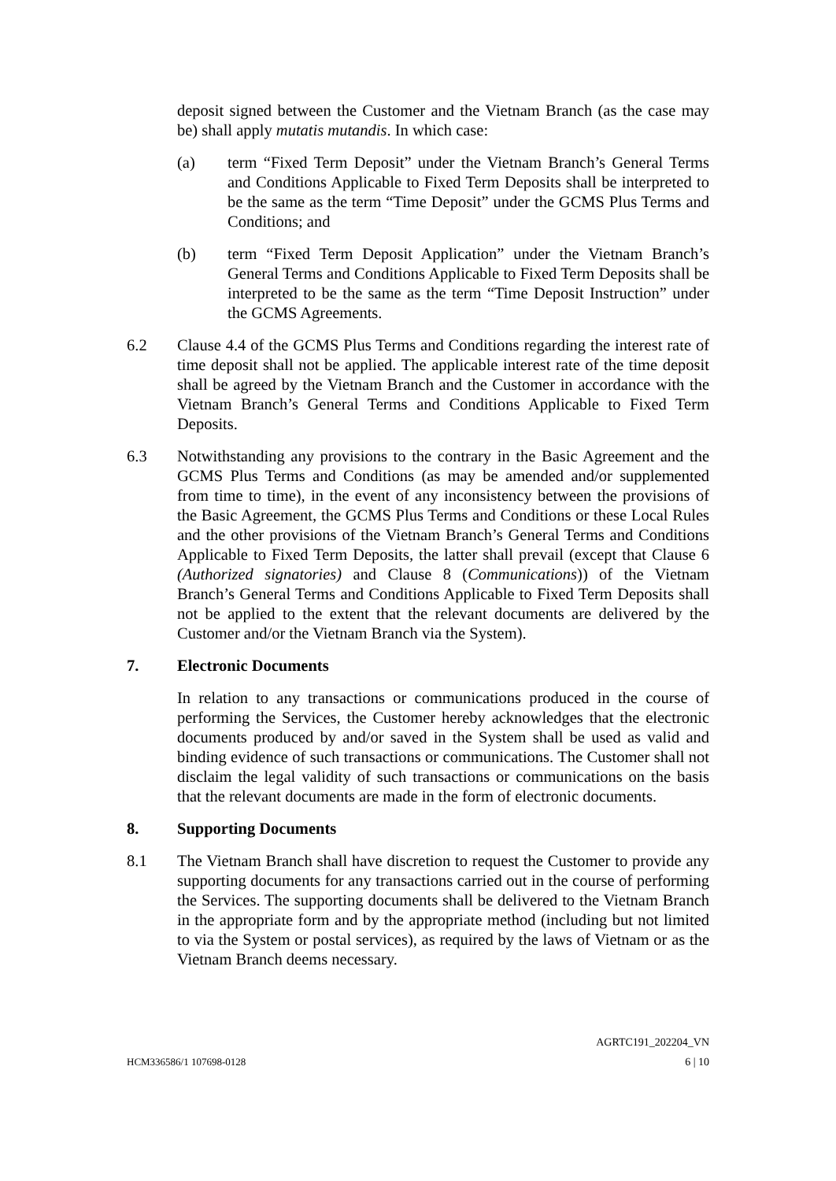deposit signed between the Customer and the Vietnam Branch (as the case may be) shall apply mutatis mutandis. In which case:
(a) term “Fixed Term Deposit” under the Vietnam Branch’s General Terms and Conditions Applicable to Fixed Term Deposits shall be interpreted to be the same as the term “Time Deposit” under the GCMS Plus Terms and Conditions; and
(b) term “Fixed Term Deposit Application” under the Vietnam Branch’s General Terms and Conditions Applicable to Fixed Term Deposits shall be interpreted to be the same as the term “Time Deposit Instruction” under the GCMS Agreements.
6.2 Clause 4.4 of the GCMS Plus Terms and Conditions regarding the interest rate of time deposit shall not be applied. The applicable interest rate of the time deposit shall be agreed by the Vietnam Branch and the Customer in accordance with the Vietnam Branch’s General Terms and Conditions Applicable to Fixed Term Deposits.
6.3 Notwithstanding any provisions to the contrary in the Basic Agreement and the GCMS Plus Terms and Conditions (as may be amended and/or supplemented from time to time), in the event of any inconsistency between the provisions of the Basic Agreement, the GCMS Plus Terms and Conditions or these Local Rules and the other provisions of the Vietnam Branch’s General Terms and Conditions Applicable to Fixed Term Deposits, the latter shall prevail (except that Clause 6 (Authorized signatories) and Clause 8 (Communications)) of the Vietnam Branch’s General Terms and Conditions Applicable to Fixed Term Deposits shall not be applied to the extent that the relevant documents are delivered by the Customer and/or the Vietnam Branch via the System).
7. Electronic Documents
In relation to any transactions or communications produced in the course of performing the Services, the Customer hereby acknowledges that the electronic documents produced by and/or saved in the System shall be used as valid and binding evidence of such transactions or communications. The Customer shall not disclaim the legal validity of such transactions or communications on the basis that the relevant documents are made in the form of electronic documents.
8. Supporting Documents
8.1 The Vietnam Branch shall have discretion to request the Customer to provide any supporting documents for any transactions carried out in the course of performing the Services. The supporting documents shall be delivered to the Vietnam Branch in the appropriate form and by the appropriate method (including but not limited to via the System or postal services), as required by the laws of Vietnam or as the Vietnam Branch deems necessary.
AGRTC191_202204_VN
HCM336586/1 107698-0128 6 | 10